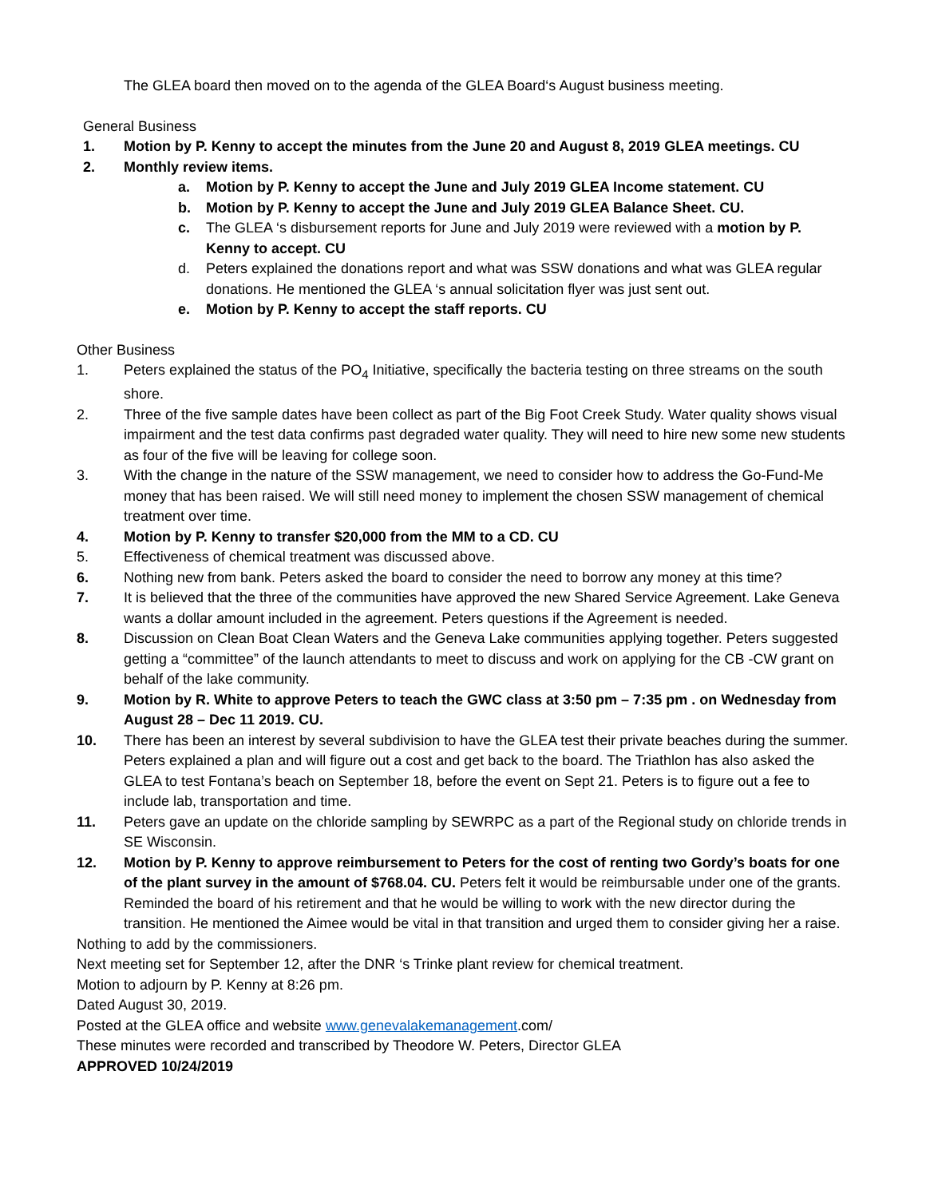The GLEA board then moved on to the agenda of the GLEA Board‘s August business meeting.
General Business
1. Motion by P. Kenny to accept the minutes from the June 20 and August 8, 2019 GLEA meetings. CU
2. Monthly review items.
a. Motion by P. Kenny to accept the June and July 2019 GLEA Income statement. CU
b. Motion by P. Kenny to accept the June and July 2019 GLEA Balance Sheet. CU.
c. The GLEA ‘s disbursement reports for June and July 2019 were reviewed with a motion by P. Kenny to accept. CU
d. Peters explained the donations report and what was SSW donations and what was GLEA regular donations. He mentioned the GLEA ‘s annual solicitation flyer was just sent out.
e. Motion by P. Kenny to accept the staff reports. CU
Other Business
1. Peters explained the status of the PO<sub>4</sub> Initiative, specifically the bacteria testing on three streams on the south shore.
2. Three of the five sample dates have been collect as part of the Big Foot Creek Study. Water quality shows visual impairment and the test data confirms past degraded water quality. They will need to hire new some new students as four of the five will be leaving for college soon.
3. With the change in the nature of the SSW management, we need to consider how to address the Go-Fund-Me money that has been raised. We will still need money to implement the chosen SSW management of chemical treatment over time.
4. Motion by P. Kenny to transfer $20,000 from the MM to a CD. CU
5. Effectiveness of chemical treatment was discussed above.
6. Nothing new from bank. Peters asked the board to consider the need to borrow any money at this time?
7. It is believed that the three of the communities have approved the new Shared Service Agreement. Lake Geneva wants a dollar amount included in the agreement. Peters questions if the Agreement is needed.
8. Discussion on Clean Boat Clean Waters and the Geneva Lake communities applying together. Peters suggested getting a “committee” of the launch attendants to meet to discuss and work on applying for the CB -CW grant on behalf of the lake community.
9. Motion by R. White to approve Peters to teach the GWC class at 3:50 pm – 7:35 pm . on Wednesday from August 28 – Dec 11 2019. CU.
10. There has been an interest by several subdivision to have the GLEA test their private beaches during the summer. Peters explained a plan and will figure out a cost and get back to the board. The Triathlon has also asked the GLEA to test Fontana’s beach on September 18, before the event on Sept 21. Peters is to figure out a fee to include lab, transportation and time.
11. Peters gave an update on the chloride sampling by SEWRPC as a part of the Regional study on chloride trends in SE Wisconsin.
12. Motion by P. Kenny to approve reimbursement to Peters for the cost of renting two Gordy’s boats for one of the plant survey in the amount of $768.04. CU. Peters felt it would be reimbursable under one of the grants.
Reminded the board of his retirement and that he would be willing to work with the new director during the transition. He mentioned the Aimee would be vital in that transition and urged them to consider giving her a raise.
Nothing to add by the commissioners.
Next meeting set for September 12, after the DNR ‘s Trinke plant review for chemical treatment.
Motion to adjourn by P. Kenny at 8:26 pm.
Dated August 30, 2019.
Posted at the GLEA office and website www.genevalakemanagement.com/
These minutes were recorded and transcribed by Theodore W. Peters, Director GLEA
APPROVED 10/24/2019